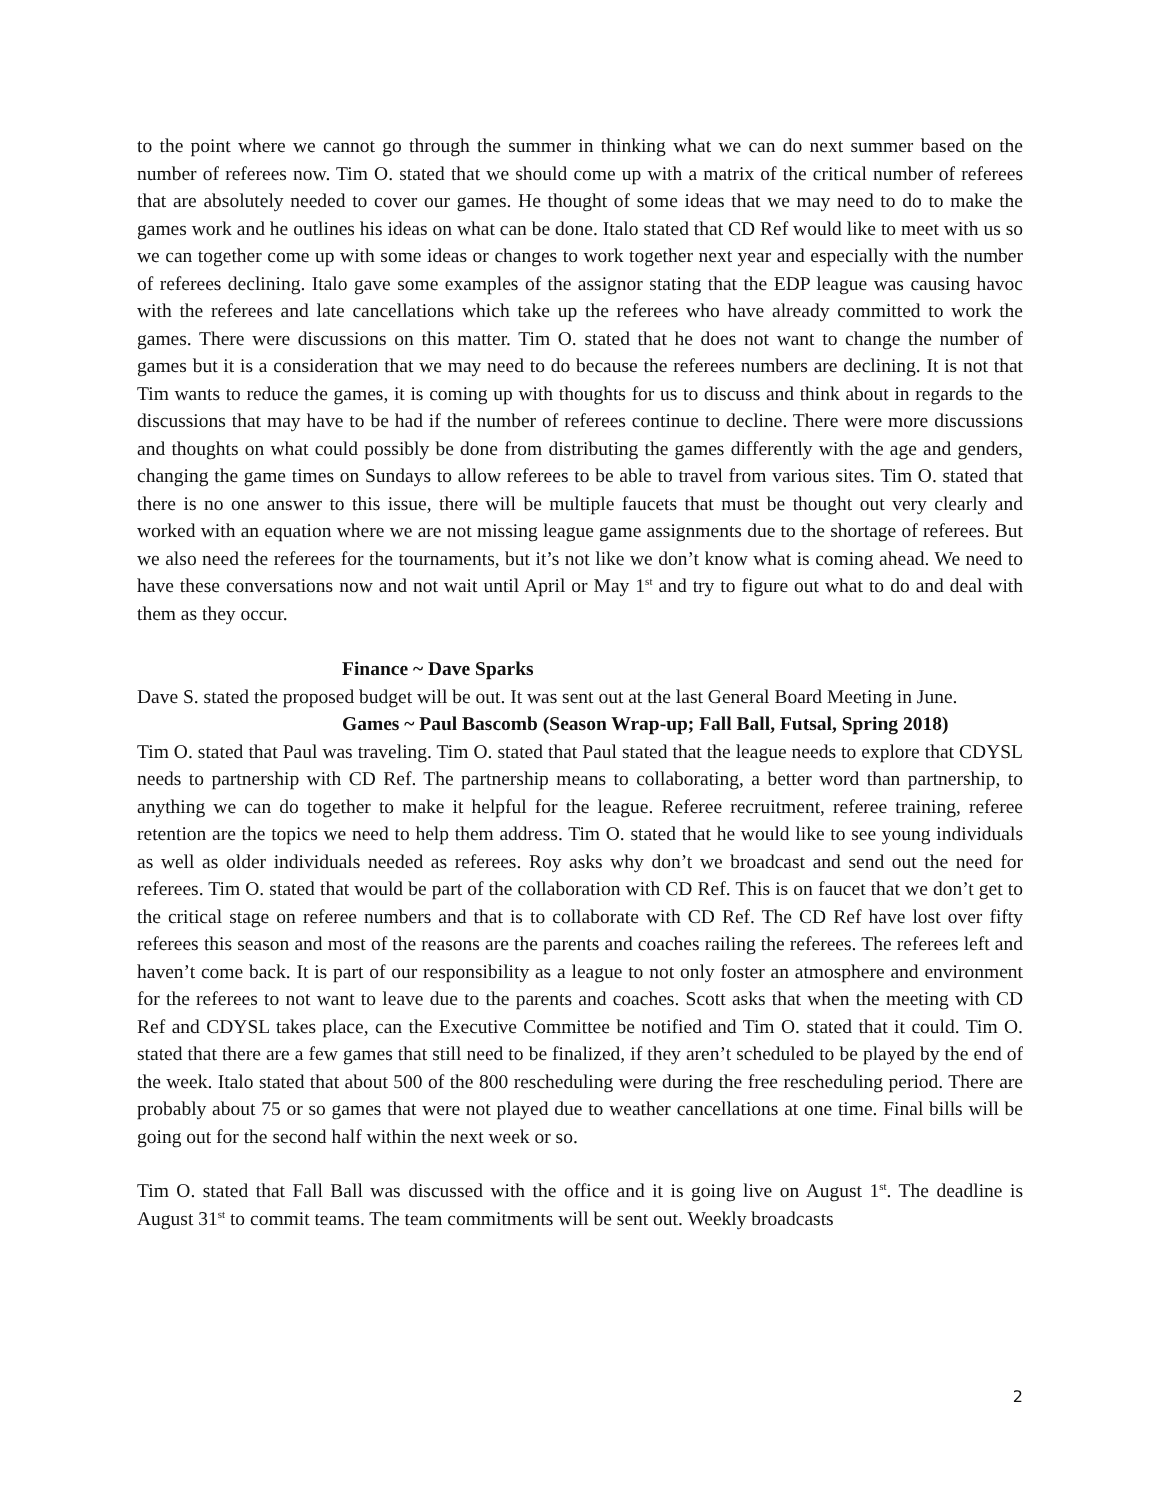to the point where we cannot go through the summer in thinking what we can do next summer based on the number of referees now. Tim O. stated that we should come up with a matrix of the critical number of referees that are absolutely needed to cover our games. He thought of some ideas that we may need to do to make the games work and he outlines his ideas on what can be done. Italo stated that CD Ref would like to meet with us so we can together come up with some ideas or changes to work together next year and especially with the number of referees declining. Italo gave some examples of the assignor stating that the EDP league was causing havoc with the referees and late cancellations which take up the referees who have already committed to work the games. There were discussions on this matter. Tim O. stated that he does not want to change the number of games but it is a consideration that we may need to do because the referees numbers are declining. It is not that Tim wants to reduce the games, it is coming up with thoughts for us to discuss and think about in regards to the discussions that may have to be had if the number of referees continue to decline. There were more discussions and thoughts on what could possibly be done from distributing the games differently with the age and genders, changing the game times on Sundays to allow referees to be able to travel from various sites. Tim O. stated that there is no one answer to this issue, there will be multiple faucets that must be thought out very clearly and worked with an equation where we are not missing league game assignments due to the shortage of referees. But we also need the referees for the tournaments, but it’s not like we don’t know what is coming ahead. We need to have these conversations now and not wait until April or May 1<sup>st</sup> and try to figure out what to do and deal with them as they occur.
Finance ~ Dave Sparks
Dave S. stated the proposed budget will be out. It was sent out at the last General Board Meeting in June.
Games ~ Paul Bascomb (Season Wrap-up; Fall Ball, Futsal, Spring 2018)
Tim O. stated that Paul was traveling. Tim O. stated that Paul stated that the league needs to explore that CDYSL needs to partnership with CD Ref. The partnership means to collaborating, a better word than partnership, to anything we can do together to make it helpful for the league. Referee recruitment, referee training, referee retention are the topics we need to help them address. Tim O. stated that he would like to see young individuals as well as older individuals needed as referees. Roy asks why don’t we broadcast and send out the need for referees. Tim O. stated that would be part of the collaboration with CD Ref. This is on faucet that we don’t get to the critical stage on referee numbers and that is to collaborate with CD Ref. The CD Ref have lost over fifty referees this season and most of the reasons are the parents and coaches railing the referees. The referees left and haven’t come back. It is part of our responsibility as a league to not only foster an atmosphere and environment for the referees to not want to leave due to the parents and coaches. Scott asks that when the meeting with CD Ref and CDYSL takes place, can the Executive Committee be notified and Tim O. stated that it could. Tim O. stated that there are a few games that still need to be finalized, if they aren’t scheduled to be played by the end of the week. Italo stated that about 500 of the 800 rescheduling were during the free rescheduling period. There are probably about 75 or so games that were not played due to weather cancellations at one time. Final bills will be going out for the second half within the next week or so.
Tim O. stated that Fall Ball was discussed with the office and it is going live on August 1<sup>st</sup>. The deadline is August 31<sup>st</sup> to commit teams. The team commitments will be sent out. Weekly broadcasts
2